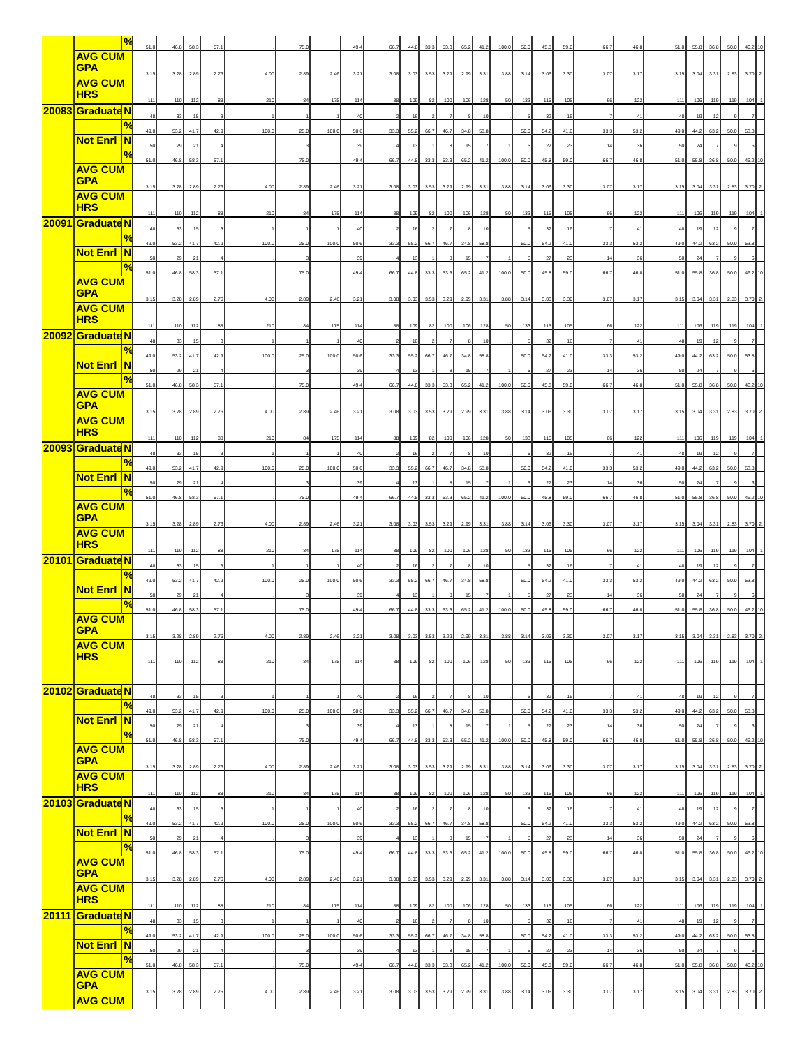| | | % | 51.0 | 46.8 | 58.3 | 57.1 | . | 75.0 | . | 49.4 | 66.7 | 44.8 | 33.3 | 53.3 | 65.2 | 41.2 | 100.0 | 50.0 | 45.8 | 59.0 | 66.7 | 46.8 | 51.0 | 55.8 | 36.8 | 50.0 | 46.2 | 10 |
| | AVG CUM GPA | | 3.15 | 3.28 | 2.89 | 2.76 | 4.00 | 2.89 | 2.46 | 3.21 | 3.08 | 3.03 | 3.53 | 3.29 | 2.99 | 3.31 | 3.88 | 3.14 | 3.06 | 3.30 | 3.07 | 3.17 | 3.15 | 3.04 | 3.31 | 2.83 | 3.70 | 2. |
| | AVG CUM HRS | | 111 | 110 | 112 | 88 | 210 | 84 | 175 | 114 | 88 | 109 | 82 | 100 | 106 | 128 | 50 | 133 | 115 | 105 | 66 | 122 | 111 | 106 | 119 | 119 | 104 | 1 |
| 20083 | Graduate | N | 48 | 33 | 15 | 3 | 1 | 1 | 1 | 40 | 2 | 16 | 2 | 7 | 8 | 10 | . | 5 | 32 | 16 | 7 | 41 | 48 | 19 | 12 | 9 | 7 | |
| | | % | 49.0 | 53.2 | 41.7 | 42.9 | 100.0 | 25.0 | 100.0 | 50.6 | 33.3 | 55.2 | 66.7 | 46.7 | 34.8 | 58.8 | | 50.0 | 54.2 | 41.0 | 33.3 | 53.2 | 49.0 | 44.2 | 63.2 | 50.0 | 53.8 | |
| | Not Enrl | N | 50 | 29 | 21 | 4 | . | 3 | . | 39 | 4 | 13 | 1 | 8 | 15 | 7 | 1 | 5 | 27 | 23 | 14 | 36 | 50 | 24 | 7 | 9 | 6 | |
| | | % | 51.0 | 46.8 | 58.3 | 57.1 | . | 75.0 | . | 49.4 | 66.7 | 44.8 | 33.3 | 53.3 | 65.2 | 41.2 | 100.0 | 50.0 | 45.8 | 59.0 | 66.7 | 46.8 | 51.0 | 55.8 | 36.8 | 50.0 | 46.2 | 10 |
| | AVG CUM GPA | | 3.15 | 3.28 | 2.89 | 2.76 | 4.00 | 2.89 | 2.46 | 3.21 | 3.08 | 3.03 | 3.53 | 3.29 | 2.99 | 3.31 | 3.88 | 3.14 | 3.06 | 3.30 | 3.07 | 3.17 | 3.15 | 3.04 | 3.31 | 2.83 | 3.70 | 2. |
| | AVG CUM HRS | | 111 | 110 | 112 | 88 | 210 | 84 | 175 | 114 | 88 | 109 | 82 | 100 | 106 | 128 | 50 | 133 | 115 | 105 | 66 | 122 | 111 | 106 | 119 | 119 | 104 | 1 |
| 20091 | Graduate | N | 48 | 33 | 15 | 3 | 1 | 1 | 1 | 40 | 2 | 16 | 2 | 7 | 8 | 10 | . | 5 | 32 | 16 | 7 | 41 | 48 | 19 | 12 | 9 | 7 | |
| | | % | 49.0 | 53.2 | 41.7 | 42.9 | 100.0 | 25.0 | 100.0 | 50.6 | 33.3 | 55.2 | 66.7 | 46.7 | 34.8 | 58.8 | | 50.0 | 54.2 | 41.0 | 33.3 | 53.2 | 49.0 | 44.2 | 63.2 | 50.0 | 53.8 | |
| | Not Enrl | N | 50 | 29 | 21 | 4 | . | 3 | . | 39 | 4 | 13 | 1 | 8 | 15 | 7 | 1 | 5 | 27 | 23 | 14 | 36 | 50 | 24 | 7 | 9 | 6 | |
| | | % | 51.0 | 46.8 | 58.3 | 57.1 | . | 75.0 | . | 49.4 | 66.7 | 44.8 | 33.3 | 53.3 | 65.2 | 41.2 | 100.0 | 50.0 | 45.8 | 59.0 | 66.7 | 46.8 | 51.0 | 55.8 | 36.8 | 50.0 | 46.2 | 10 |
| | AVG CUM GPA | | 3.15 | 3.28 | 2.89 | 2.76 | 4.00 | 2.89 | 2.46 | 3.21 | 3.08 | 3.03 | 3.53 | 3.29 | 2.99 | 3.31 | 3.88 | 3.14 | 3.06 | 3.30 | 3.07 | 3.17 | 3.15 | 3.04 | 3.31 | 2.83 | 3.70 | 2. |
| | AVG CUM HRS | | 111 | 110 | 112 | 88 | 210 | 84 | 175 | 114 | 88 | 109 | 82 | 100 | 106 | 128 | 50 | 133 | 115 | 105 | 66 | 122 | 111 | 106 | 119 | 119 | 104 | 1 |
| 20092 | Graduate | N | 48 | 33 | 15 | 3 | 1 | 1 | 1 | 40 | 2 | 16 | 2 | 7 | 8 | 10 | . | 5 | 32 | 16 | 7 | 41 | 48 | 19 | 12 | 9 | 7 | |
| | | % | 49.0 | 53.2 | 41.7 | 42.9 | 100.0 | 25.0 | 100.0 | 50.6 | 33.3 | 55.2 | 66.7 | 46.7 | 34.8 | 58.8 | | 50.0 | 54.2 | 41.0 | 33.3 | 53.2 | 49.0 | 44.2 | 63.2 | 50.0 | 53.8 | |
| | Not Enrl | N | 50 | 29 | 21 | 4 | . | 3 | . | 39 | 4 | 13 | 1 | 8 | 15 | 7 | 1 | 5 | 27 | 23 | 14 | 36 | 50 | 24 | 7 | 9 | 6 | |
| | | % | 51.0 | 46.8 | 58.3 | 57.1 | . | 75.0 | . | 49.4 | 66.7 | 44.8 | 33.3 | 53.3 | 65.2 | 41.2 | 100.0 | 50.0 | 45.8 | 59.0 | 66.7 | 46.8 | 51.0 | 55.8 | 36.8 | 50.0 | 46.2 | 10 |
| | AVG CUM GPA | | 3.15 | 3.28 | 2.89 | 2.76 | 4.00 | 2.89 | 2.46 | 3.21 | 3.08 | 3.03 | 3.53 | 3.29 | 2.99 | 3.31 | 3.88 | 3.14 | 3.06 | 3.30 | 3.07 | 3.17 | 3.15 | 3.04 | 3.31 | 2.83 | 3.70 | 2. |
| | AVG CUM HRS | | 111 | 110 | 112 | 88 | 210 | 84 | 175 | 114 | 88 | 109 | 82 | 100 | 106 | 128 | 50 | 133 | 115 | 105 | 66 | 122 | 111 | 106 | 119 | 119 | 104 | 1 |
| 20093 | Graduate | N | 48 | 33 | 15 | 3 | 1 | 1 | 1 | 40 | 2 | 16 | 2 | 7 | 8 | 10 | . | 5 | 32 | 16 | 7 | 41 | 48 | 19 | 12 | 9 | 7 | |
| | | % | 49.0 | 53.2 | 41.7 | 42.9 | 100.0 | 25.0 | 100.0 | 50.6 | 33.3 | 55.2 | 66.7 | 46.7 | 34.8 | 58.8 | | 50.0 | 54.2 | 41.0 | 33.3 | 53.2 | 49.0 | 44.2 | 63.2 | 50.0 | 53.8 | |
| | Not Enrl | N | 50 | 29 | 21 | 4 | . | 3 | . | 39 | 4 | 13 | 1 | 8 | 15 | 7 | 1 | 5 | 27 | 23 | 14 | 36 | 50 | 24 | 7 | 9 | 6 | |
| | | % | 51.0 | 46.8 | 58.3 | 57.1 | . | 75.0 | . | 49.4 | 66.7 | 44.8 | 33.3 | 53.3 | 65.2 | 41.2 | 100.0 | 50.0 | 45.8 | 59.0 | 66.7 | 46.8 | 51.0 | 55.8 | 36.8 | 50.0 | 46.2 | 10 |
| | AVG CUM GPA | | 3.15 | 3.28 | 2.89 | 2.76 | 4.00 | 2.89 | 2.46 | 3.21 | 3.08 | 3.03 | 3.53 | 3.29 | 2.99 | 3.31 | 3.88 | 3.14 | 3.06 | 3.30 | 3.07 | 3.17 | 3.15 | 3.04 | 3.31 | 2.83 | 3.70 | 2. |
| | AVG CUM HRS | | 111 | 110 | 112 | 88 | 210 | 84 | 175 | 114 | 88 | 109 | 82 | 100 | 106 | 128 | 50 | 133 | 115 | 105 | 66 | 122 | 111 | 106 | 119 | 119 | 104 | 1 |
| 20101 | Graduate | N | 48 | 33 | 15 | 3 | 1 | 1 | 1 | 40 | 2 | 16 | 2 | 7 | 8 | 10 | . | 5 | 32 | 16 | 7 | 41 | 48 | 19 | 12 | 9 | 7 | |
| | | % | 49.0 | 53.2 | 41.7 | 42.9 | 100.0 | 25.0 | 100.0 | 50.6 | 33.3 | 55.2 | 66.7 | 46.7 | 34.8 | 58.8 | | 50.0 | 54.2 | 41.0 | 33.3 | 53.2 | 49.0 | 44.2 | 63.2 | 50.0 | 53.8 | |
| | Not Enrl | N | 50 | 29 | 21 | 4 | . | 3 | . | 39 | 4 | 13 | 1 | 8 | 15 | 7 | 1 | 5 | 27 | 23 | 14 | 36 | 50 | 24 | 7 | 9 | 6 | |
| | | % | 51.0 | 46.8 | 58.3 | 57.1 | . | 75.0 | . | 49.4 | 66.7 | 44.8 | 33.3 | 53.3 | 65.2 | 41.2 | 100.0 | 50.0 | 45.8 | 59.0 | 66.7 | 46.8 | 51.0 | 55.8 | 36.8 | 50.0 | 46.2 | 10 |
| | AVG CUM GPA | | 3.15 | 3.28 | 2.89 | 2.76 | 4.00 | 2.89 | 2.46 | 3.21 | 3.08 | 3.03 | 3.53 | 3.29 | 2.99 | 3.31 | 3.88 | 3.14 | 3.06 | 3.30 | 3.07 | 3.17 | 3.15 | 3.04 | 3.31 | 2.83 | 3.70 | 2. |
| | AVG CUM HRS | | 111 | 110 | 112 | 88 | 210 | 84 | 175 | 114 | 88 | 109 | 82 | 100 | 106 | 128 | 50 | 133 | 115 | 105 | 66 | 122 | 111 | 106 | 119 | 119 | 104 | 1 |
| 20102 | Graduate | N | 48 | 33 | 15 | 3 | 1 | 1 | 1 | 40 | 2 | 16 | 2 | 7 | 8 | 10 | . | 5 | 32 | 16 | 7 | 41 | 48 | 19 | 12 | 9 | 7 | |
| | | % | 49.0 | 53.2 | 41.7 | 42.9 | 100.0 | 25.0 | 100.0 | 50.6 | 33.3 | 55.2 | 66.7 | 46.7 | 34.8 | 58.8 | | 50.0 | 54.2 | 41.0 | 33.3 | 53.2 | 49.0 | 44.2 | 63.2 | 50.0 | 53.8 | |
| | Not Enrl | N | 50 | 29 | 21 | 4 | . | 3 | . | 39 | 4 | 13 | 1 | 8 | 15 | 7 | 1 | 5 | 27 | 23 | 14 | 36 | 50 | 24 | 7 | 9 | 6 | |
| | | % | 51.0 | 46.8 | 58.3 | 57.1 | . | 75.0 | . | 49.4 | 66.7 | 44.8 | 33.3 | 53.3 | 65.2 | 41.2 | 100.0 | 50.0 | 45.8 | 59.0 | 66.7 | 46.8 | 51.0 | 55.8 | 36.8 | 50.0 | 46.2 | 10 |
| | AVG CUM GPA | | 3.15 | 3.28 | 2.89 | 2.76 | 4.00 | 2.89 | 2.46 | 3.21 | 3.08 | 3.03 | 3.53 | 3.29 | 2.99 | 3.31 | 3.88 | 3.14 | 3.06 | 3.30 | 3.07 | 3.17 | 3.15 | 3.04 | 3.31 | 2.83 | 3.70 | 2. |
| | AVG CUM HRS | | 111 | 110 | 112 | 88 | 210 | 84 | 175 | 114 | 88 | 109 | 82 | 100 | 106 | 128 | 50 | 133 | 115 | 105 | 66 | 122 | 111 | 106 | 119 | 119 | 104 | 1 |
| 20103 | Graduate | N | 48 | 33 | 15 | 3 | 1 | 1 | 1 | 40 | 2 | 16 | 2 | 7 | 8 | 10 | . | 5 | 32 | 16 | 7 | 41 | 48 | 19 | 12 | 9 | 7 | |
| | | % | 49.0 | 53.2 | 41.7 | 42.9 | 100.0 | 25.0 | 100.0 | 50.6 | 33.3 | 55.2 | 66.7 | 46.7 | 34.8 | 58.8 | | 50.0 | 54.2 | 41.0 | 33.3 | 53.2 | 49.0 | 44.2 | 63.2 | 50.0 | 53.8 | |
| | Not Enrl | N | 50 | 29 | 21 | 4 | . | 3 | . | 39 | 4 | 13 | 1 | 8 | 15 | 7 | 1 | 5 | 27 | 23 | 14 | 36 | 50 | 24 | 7 | 9 | 6 | |
| | | % | 51.0 | 46.8 | 58.3 | 57.1 | . | 75.0 | . | 49.4 | 66.7 | 44.8 | 33.3 | 53.3 | 65.2 | 41.2 | 100.0 | 50.0 | 45.8 | 59.0 | 66.7 | 46.8 | 51.0 | 55.8 | 36.8 | 50.0 | 46.2 | 10 |
| | AVG CUM GPA | | 3.15 | 3.28 | 2.89 | 2.76 | 4.00 | 2.89 | 2.46 | 3.21 | 3.08 | 3.03 | 3.53 | 3.29 | 2.99 | 3.31 | 3.88 | 3.14 | 3.06 | 3.30 | 3.07 | 3.17 | 3.15 | 3.04 | 3.31 | 2.83 | 3.70 | 2. |
| | AVG CUM HRS | | 111 | 110 | 112 | 88 | 210 | 84 | 175 | 114 | 88 | 109 | 82 | 100 | 106 | 128 | 50 | 133 | 115 | 105 | 66 | 122 | 111 | 106 | 119 | 119 | 104 | 1 |
| 20111 | Graduate | N | 48 | 33 | 15 | 3 | 1 | 1 | 1 | 40 | 2 | 16 | 2 | 7 | 8 | 10 | . | 5 | 32 | 16 | 7 | 41 | 48 | 19 | 12 | 9 | 7 | |
| | | % | 49.0 | 53.2 | 41.7 | 42.9 | 100.0 | 25.0 | 100.0 | 50.6 | 33.3 | 55.2 | 66.7 | 46.7 | 34.8 | 58.8 | | 50.0 | 54.2 | 41.0 | 33.3 | 53.2 | 49.0 | 44.2 | 63.2 | 50.0 | 53.8 | |
| | Not Enrl | N | 50 | 29 | 21 | 4 | . | 3 | . | 39 | 4 | 13 | 1 | 8 | 15 | 7 | 1 | 5 | 27 | 23 | 14 | 36 | 50 | 24 | 7 | 9 | 6 | |
| | | % | 51.0 | 46.8 | 58.3 | 57.1 | . | 75.0 | . | 49.4 | 66.7 | 44.8 | 33.3 | 53.3 | 65.2 | 41.2 | 100.0 | 50.0 | 45.8 | 59.0 | 66.7 | 46.8 | 51.0 | 55.8 | 36.8 | 50.0 | 46.2 | 10 |
| | AVG CUM GPA | | 3.15 | 3.28 | 2.89 | 2.76 | 4.00 | 2.89 | 2.46 | 3.21 | 3.08 | 3.03 | 3.53 | 3.29 | 2.99 | 3.31 | 3.88 | 3.14 | 3.06 | 3.30 | 3.07 | 3.17 | 3.15 | 3.04 | 3.31 | 2.83 | 3.70 | 2. |
| | AVG CUM | | | | | | | | | | | | | | | | | | | | | | | | | | | |